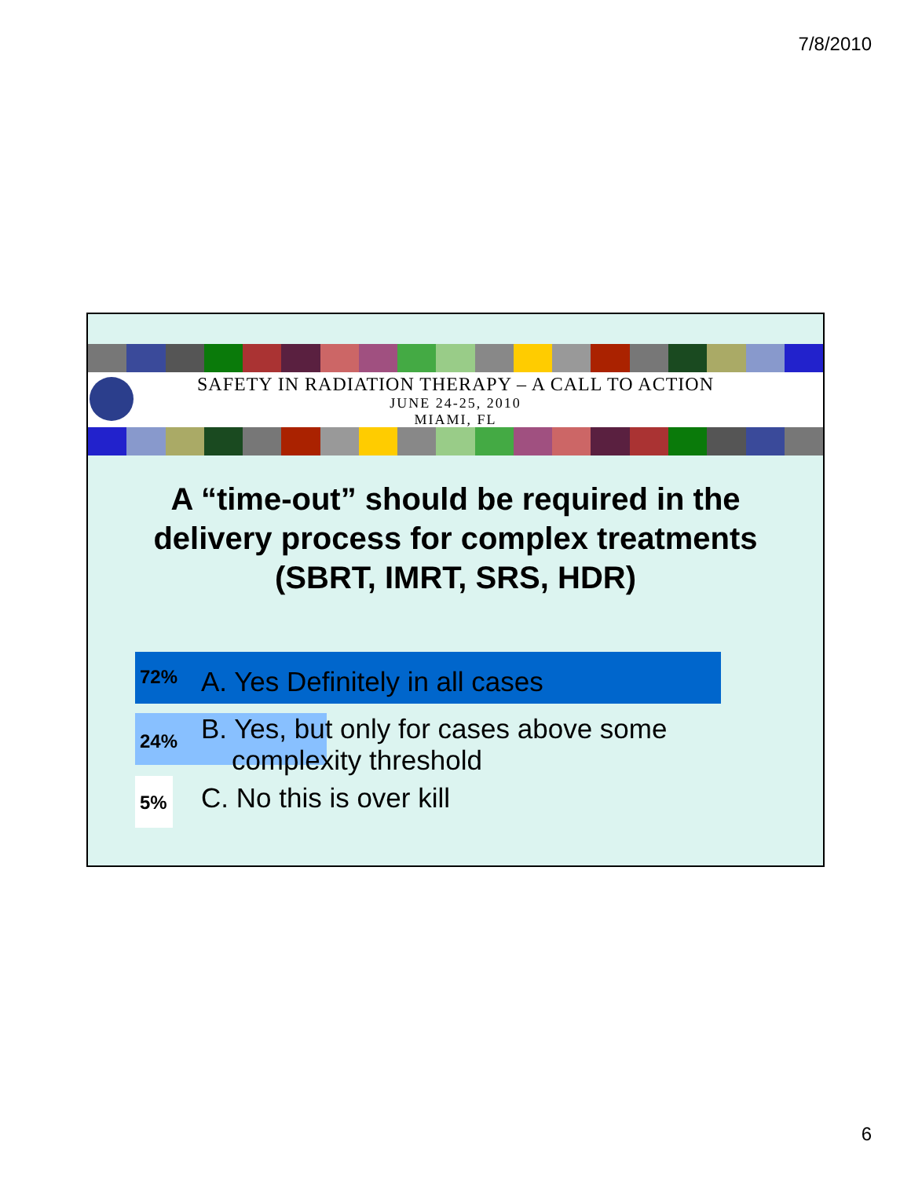7/8/2010
SAFETY IN RADIATION THERAPY – A CALL TO ACTION
JUNE 24-25, 2010
MIAMI, FL
A “time-out” should be required in the delivery process for complex treatments (SBRT, IMRT, SRS, HDR)
72% A. Yes Definitely in all cases
24% B. Yes, but only for cases above some
complexity threshold
5% C. No this is over kill
6